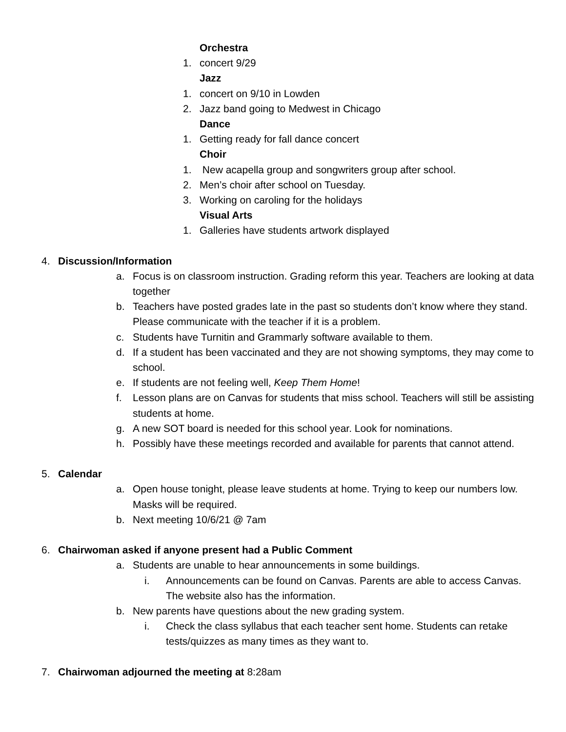Orchestra
1. concert 9/29
Jazz
1. concert on 9/10 in Lowden
2. Jazz band going to Medwest in Chicago
Dance
1. Getting ready for fall dance concert
Choir
1. New acapella group and songwriters group after school.
2. Men’s choir after school on Tuesday.
3. Working on caroling for the holidays
Visual Arts
1. Galleries have students artwork displayed
4. Discussion/Information
a. Focus is on classroom instruction. Grading reform this year. Teachers are looking at data together
b. Teachers have posted grades late in the past so students don’t know where they stand. Please communicate with the teacher if it is a problem.
c. Students have Turnitin and Grammarly software available to them.
d. If a student has been vaccinated and they are not showing symptoms, they may come to school.
e. If students are not feeling well, Keep Them Home!
f. Lesson plans are on Canvas for students that miss school. Teachers will still be assisting students at home.
g. A new SOT board is needed for this school year. Look for nominations.
h. Possibly have these meetings recorded and available for parents that cannot attend.
5. Calendar
a. Open house tonight, please leave students at home. Trying to keep our numbers low. Masks will be required.
b. Next meeting 10/6/21 @ 7am
6. Chairwoman asked if anyone present had a Public Comment
a. Students are unable to hear announcements in some buildings.
i. Announcements can be found on Canvas. Parents are able to access Canvas. The website also has the information.
b. New parents have questions about the new grading system.
i. Check the class syllabus that each teacher sent home. Students can retake tests/quizzes as many times as they want to.
7. Chairwoman adjourned the meeting at 8:28am